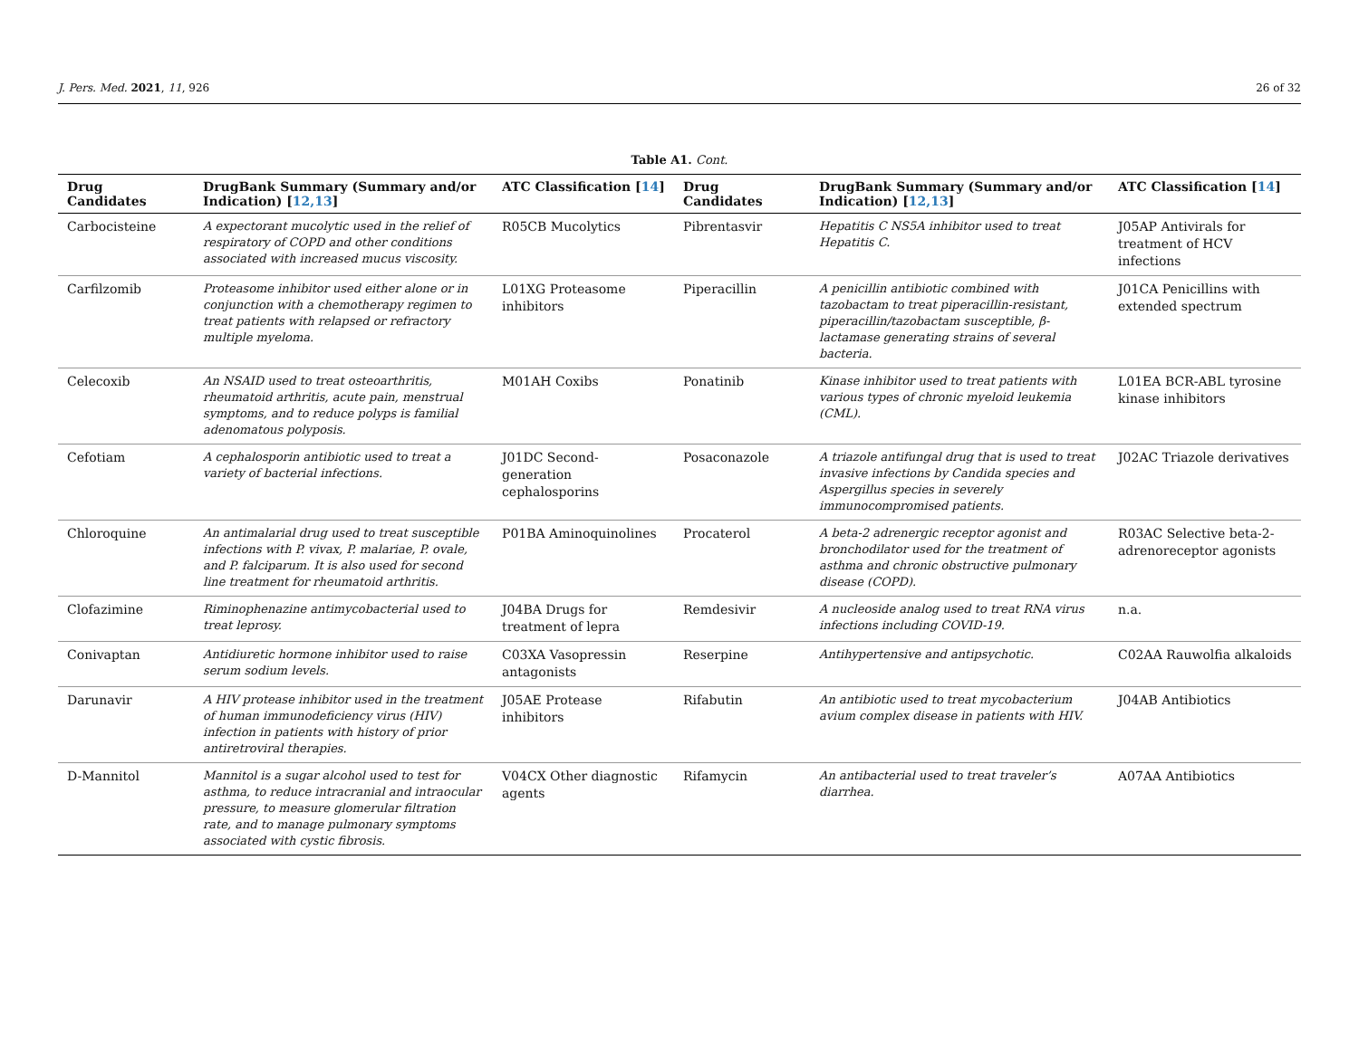J. Pers. Med. 2021, 11, 926 26 of 32
Table A1. Cont.
| Drug Candidates | DrugBank Summary (Summary and/or Indication) [ 12,13 ] | ATC Classification [ 14 ] | Drug Candidates | DrugBank Summary (Summary and/or Indication) [ 12,13 ] | ATC Classification [ 14 ] |
| --- | --- | --- | --- | --- | --- |
| Carbocisteine | A expectorant mucolytic used in the relief of respiratory of COPD and other conditions associated with increased mucus viscosity. | R05CB Mucolytics | Pibrentasvir | Hepatitis C NS5A inhibitor used to treat Hepatitis C. | J05AP Antivirals for treatment of HCV infections |
| Carfilzomib | Proteasome inhibitor used either alone or in conjunction with a chemotherapy regimen to treat patients with relapsed or refractory multiple myeloma. | L01XG Proteasome inhibitors | Piperacillin | A penicillin antibiotic combined with tazobactam to treat piperacillin-resistant, piperacillin/tazobactam susceptible, β-lactamase generating strains of several bacteria. | J01CA Penicillins with extended spectrum |
| Celecoxib | An NSAID used to treat osteoarthritis, rheumatoid arthritis, acute pain, menstrual symptoms, and to reduce polyps is familial adenomatous polyposis. | M01AH Coxibs | Ponatinib | Kinase inhibitor used to treat patients with various types of chronic myeloid leukemia (CML). | L01EA BCR-ABL tyrosine kinase inhibitors |
| Cefotiam | A cephalosporin antibiotic used to treat a variety of bacterial infections. | J01DC Second-generation cephalosporins | Posaconazole | A triazole antifungal drug that is used to treat invasive infections by Candida species and Aspergillus species in severely immunocompromised patients. | J02AC Triazole derivatives |
| Chloroquine | An antimalarial drug used to treat susceptible infections with P. vivax, P. malariae, P. ovale, and P. falciparum. It is also used for second line treatment for rheumatoid arthritis. | P01BA Aminoquinolines | Procaterol | A beta-2 adrenergic receptor agonist and bronchodilator used for the treatment of asthma and chronic obstructive pulmonary disease (COPD). | R03AC Selective beta-2-adrenoreceptor agonists |
| Clofazimine | Riminophenazine antimycobacterial used to treat leprosy. | J04BA Drugs for treatment of lepra | Remdesivir | A nucleoside analog used to treat RNA virus infections including COVID-19. | n.a. |
| Conivaptan | Antidiuretic hormone inhibitor used to raise serum sodium levels. | C03XA Vasopressin antagonists | Reserpine | Antihypertensive and antipsychotic. | C02AA Rauwolfia alkaloids |
| Darunavir | A HIV protease inhibitor used in the treatment of human immunodeficiency virus (HIV) infection in patients with history of prior antiretroviral therapies. | J05AE Protease inhibitors | Rifabutin | An antibiotic used to treat mycobacterium avium complex disease in patients with HIV. | J04AB Antibiotics |
| D-Mannitol | Mannitol is a sugar alcohol used to test for asthma, to reduce intracranial and intraocular pressure, to measure glomerular filtration rate, and to manage pulmonary symptoms associated with cystic fibrosis. | V04CX Other diagnostic agents | Rifamycin | An antibacterial used to treat traveler’s diarrhea. | A07AA Antibiotics |